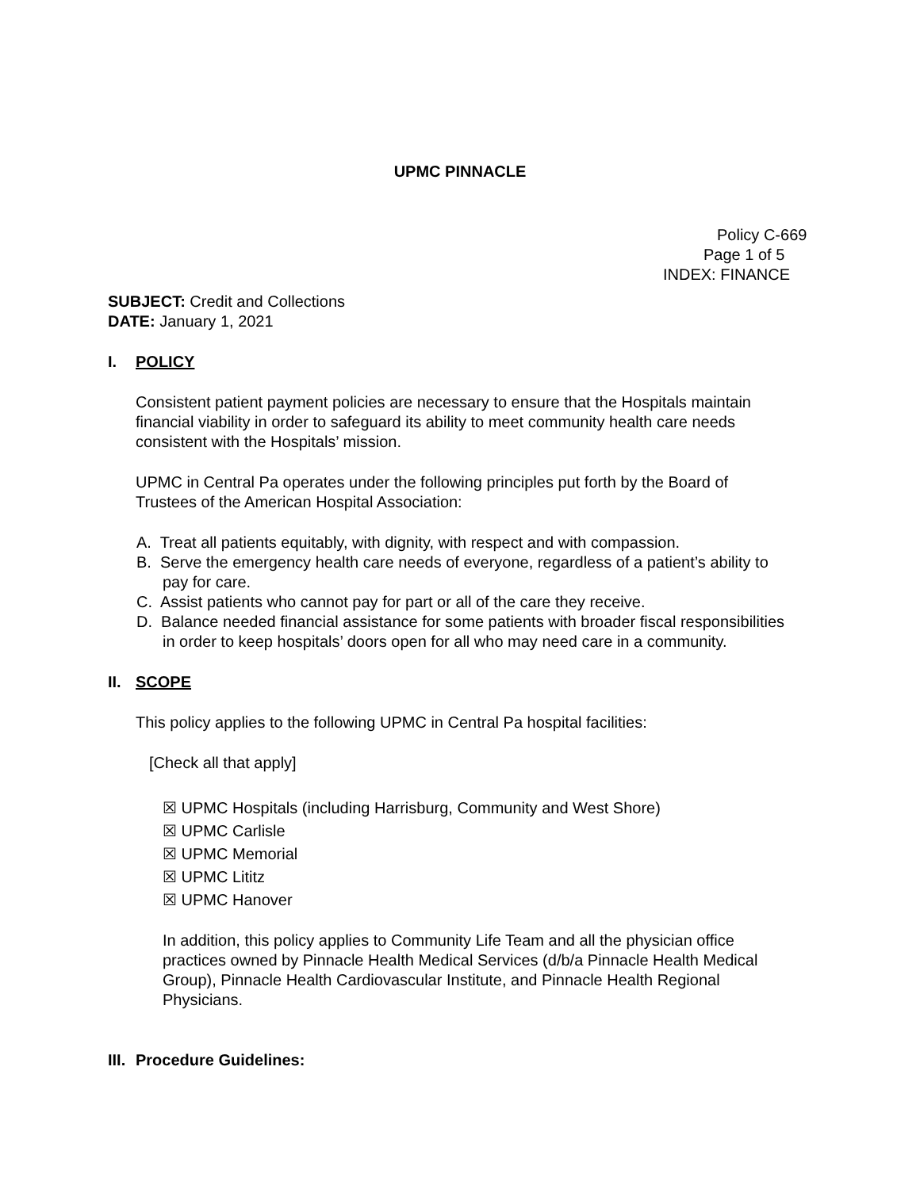UPMC PINNACLE
Policy C-669
Page 1 of 5
INDEX: FINANCE
SUBJECT: Credit and Collections
DATE: January 1, 2021
I. POLICY
Consistent patient payment policies are necessary to ensure that the Hospitals maintain financial viability in order to safeguard its ability to meet community health care needs consistent with the Hospitals’ mission.
UPMC in Central Pa operates under the following principles put forth by the Board of Trustees of the American Hospital Association:
A. Treat all patients equitably, with dignity, with respect and with compassion.
B. Serve the emergency health care needs of everyone, regardless of a patient’s ability to pay for care.
C. Assist patients who cannot pay for part or all of the care they receive.
D. Balance needed financial assistance for some patients with broader fiscal responsibilities in order to keep hospitals’ doors open for all who may need care in a community.
II. SCOPE
This policy applies to the following UPMC in Central Pa hospital facilities:
[Check all that apply]
☒ UPMC Hospitals (including Harrisburg, Community and West Shore)
☒ UPMC Carlisle
☒ UPMC Memorial
☒ UPMC Lititz
☒ UPMC Hanover
In addition, this policy applies to Community Life Team and all the physician office practices owned by Pinnacle Health Medical Services (d/b/a Pinnacle Health Medical Group), Pinnacle Health Cardiovascular Institute, and Pinnacle Health Regional Physicians.
III. Procedure Guidelines: